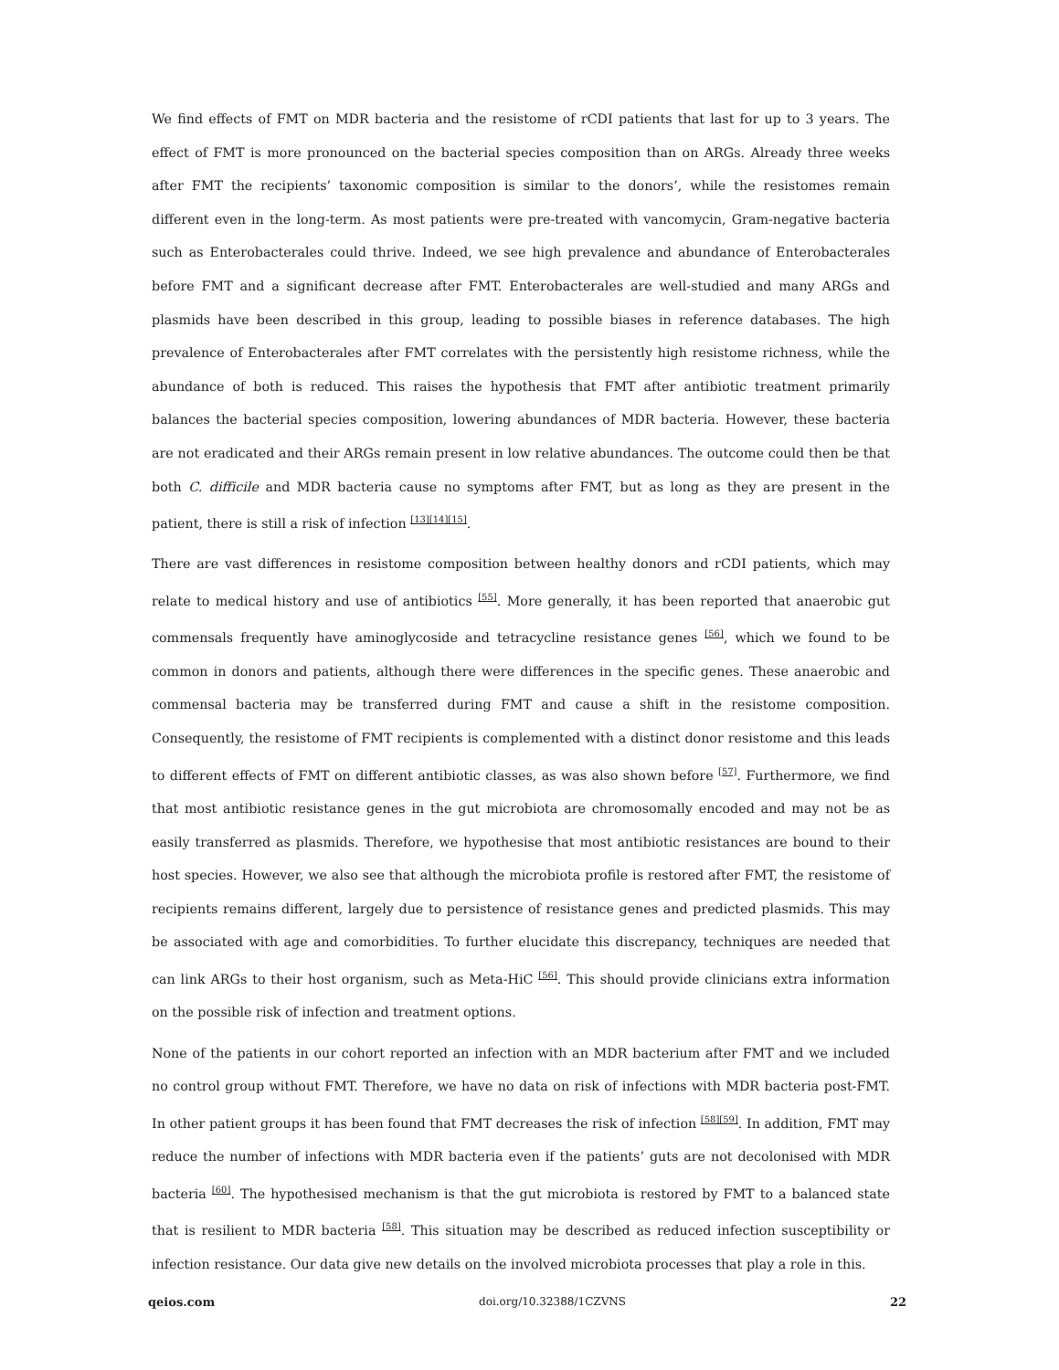We find effects of FMT on MDR bacteria and the resistome of rCDI patients that last for up to 3 years. The effect of FMT is more pronounced on the bacterial species composition than on ARGs. Already three weeks after FMT the recipients’ taxonomic composition is similar to the donors’, while the resistomes remain different even in the long-term. As most patients were pre-treated with vancomycin, Gram-negative bacteria such as Enterobacterales could thrive. Indeed, we see high prevalence and abundance of Enterobacterales before FMT and a significant decrease after FMT. Enterobacterales are well-studied and many ARGs and plasmids have been described in this group, leading to possible biases in reference databases. The high prevalence of Enterobacterales after FMT correlates with the persistently high resistome richness, while the abundance of both is reduced. This raises the hypothesis that FMT after antibiotic treatment primarily balances the bacterial species composition, lowering abundances of MDR bacteria. However, these bacteria are not eradicated and their ARGs remain present in low relative abundances. The outcome could then be that both C. difficile and MDR bacteria cause no symptoms after FMT, but as long as they are present in the patient, there is still a risk of infection <sup>[13][14][15]</sup>.
There are vast differences in resistome composition between healthy donors and rCDI patients, which may relate to medical history and use of antibiotics <sup>[55]</sup>. More generally, it has been reported that anaerobic gut commensals frequently have aminoglycoside and tetracycline resistance genes <sup>[56]</sup>, which we found to be common in donors and patients, although there were differences in the specific genes. These anaerobic and commensal bacteria may be transferred during FMT and cause a shift in the resistome composition. Consequently, the resistome of FMT recipients is complemented with a distinct donor resistome and this leads to different effects of FMT on different antibiotic classes, as was also shown before <sup>[57]</sup>. Furthermore, we find that most antibiotic resistance genes in the gut microbiota are chromosomally encoded and may not be as easily transferred as plasmids. Therefore, we hypothesise that most antibiotic resistances are bound to their host species. However, we also see that although the microbiota profile is restored after FMT, the resistome of recipients remains different, largely due to persistence of resistance genes and predicted plasmids. This may be associated with age and comorbidities. To further elucidate this discrepancy, techniques are needed that can link ARGs to their host organism, such as Meta-HiC <sup>[56]</sup>. This should provide clinicians extra information on the possible risk of infection and treatment options.
None of the patients in our cohort reported an infection with an MDR bacterium after FMT and we included no control group without FMT. Therefore, we have no data on risk of infections with MDR bacteria post-FMT. In other patient groups it has been found that FMT decreases the risk of infection <sup>[58][59]</sup>. In addition, FMT may reduce the number of infections with MDR bacteria even if the patients’ guts are not decolonised with MDR bacteria <sup>[60]</sup>. The hypothesised mechanism is that the gut microbiota is restored by FMT to a balanced state that is resilient to MDR bacteria <sup>[58]</sup>. This situation may be described as reduced infection susceptibility or infection resistance. Our data give new details on the involved microbiota processes that play a role in this.
qeios.com doi.org/10.32388/1CZVNS 22